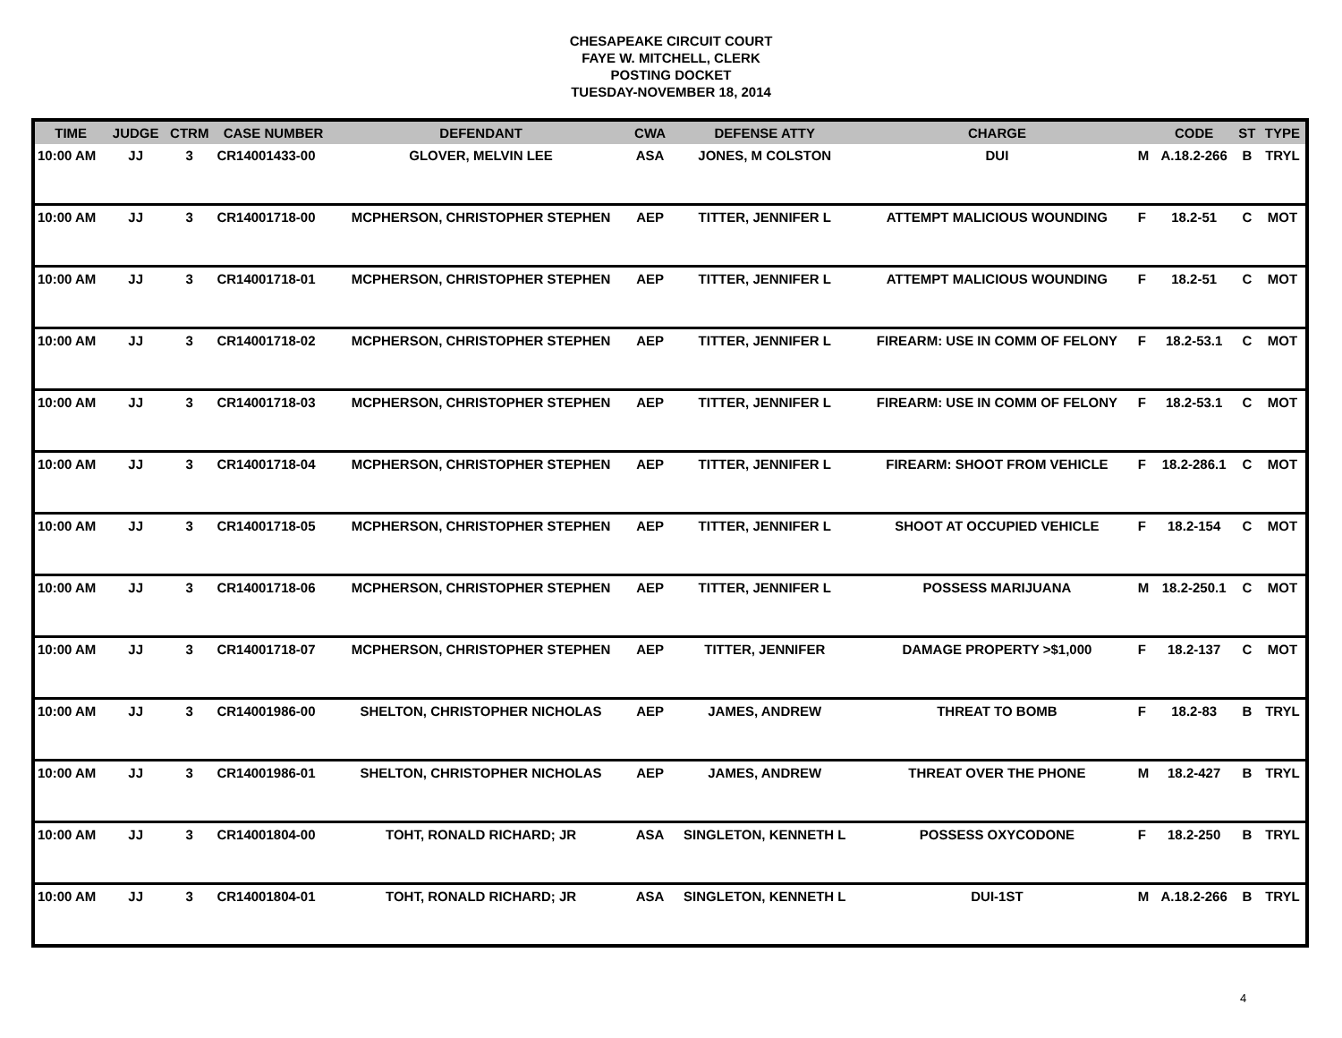CHESAPEAKE CIRCUIT COURT
FAYE W. MITCHELL, CLERK
POSTING DOCKET
TUESDAY-NOVEMBER 18, 2014
| TIME | JUDGE | CTRM | CASE NUMBER | DEFENDANT | CWA | DEFENSE ATTY | CHARGE | | CODE | ST | TYPE |
| --- | --- | --- | --- | --- | --- | --- | --- | --- | --- | --- | --- |
| 10:00 AM | JJ | 3 | CR14001433-00 | GLOVER, MELVIN LEE | ASA | JONES, M COLSTON | DUI | M | A.18.2-266 | B | TRYL |
| 10:00 AM | JJ | 3 | CR14001718-00 | MCPHERSON, CHRISTOPHER STEPHEN | AEP | TITTER, JENNIFER L | ATTEMPT MALICIOUS WOUNDING | F | 18.2-51 | C | MOT |
| 10:00 AM | JJ | 3 | CR14001718-01 | MCPHERSON, CHRISTOPHER STEPHEN | AEP | TITTER, JENNIFER L | ATTEMPT MALICIOUS WOUNDING | F | 18.2-51 | C | MOT |
| 10:00 AM | JJ | 3 | CR14001718-02 | MCPHERSON, CHRISTOPHER STEPHEN | AEP | TITTER, JENNIFER L | FIREARM: USE IN COMM OF FELONY | F | 18.2-53.1 | C | MOT |
| 10:00 AM | JJ | 3 | CR14001718-03 | MCPHERSON, CHRISTOPHER STEPHEN | AEP | TITTER, JENNIFER L | FIREARM: USE IN COMM OF FELONY | F | 18.2-53.1 | C | MOT |
| 10:00 AM | JJ | 3 | CR14001718-04 | MCPHERSON, CHRISTOPHER STEPHEN | AEP | TITTER, JENNIFER L | FIREARM: SHOOT FROM VEHICLE | F | 18.2-286.1 | C | MOT |
| 10:00 AM | JJ | 3 | CR14001718-05 | MCPHERSON, CHRISTOPHER STEPHEN | AEP | TITTER, JENNIFER L | SHOOT AT OCCUPIED VEHICLE | F | 18.2-154 | C | MOT |
| 10:00 AM | JJ | 3 | CR14001718-06 | MCPHERSON, CHRISTOPHER STEPHEN | AEP | TITTER, JENNIFER L | POSSESS MARIJUANA | M | 18.2-250.1 | C | MOT |
| 10:00 AM | JJ | 3 | CR14001718-07 | MCPHERSON, CHRISTOPHER STEPHEN | AEP | TITTER, JENNIFER | DAMAGE PROPERTY >$1,000 | F | 18.2-137 | C | MOT |
| 10:00 AM | JJ | 3 | CR14001986-00 | SHELTON, CHRISTOPHER NICHOLAS | AEP | JAMES, ANDREW | THREAT TO BOMB | F | 18.2-83 | B | TRYL |
| 10:00 AM | JJ | 3 | CR14001986-01 | SHELTON, CHRISTOPHER NICHOLAS | AEP | JAMES, ANDREW | THREAT OVER THE PHONE | M | 18.2-427 | B | TRYL |
| 10:00 AM | JJ | 3 | CR14001804-00 | TOHT, RONALD RICHARD; JR | ASA | SINGLETON, KENNETH L | POSSESS OXYCODONE | F | 18.2-250 | B | TRYL |
| 10:00 AM | JJ | 3 | CR14001804-01 | TOHT, RONALD RICHARD; JR | ASA | SINGLETON, KENNETH L | DUI-1ST | M | A.18.2-266 | B | TRYL |
4